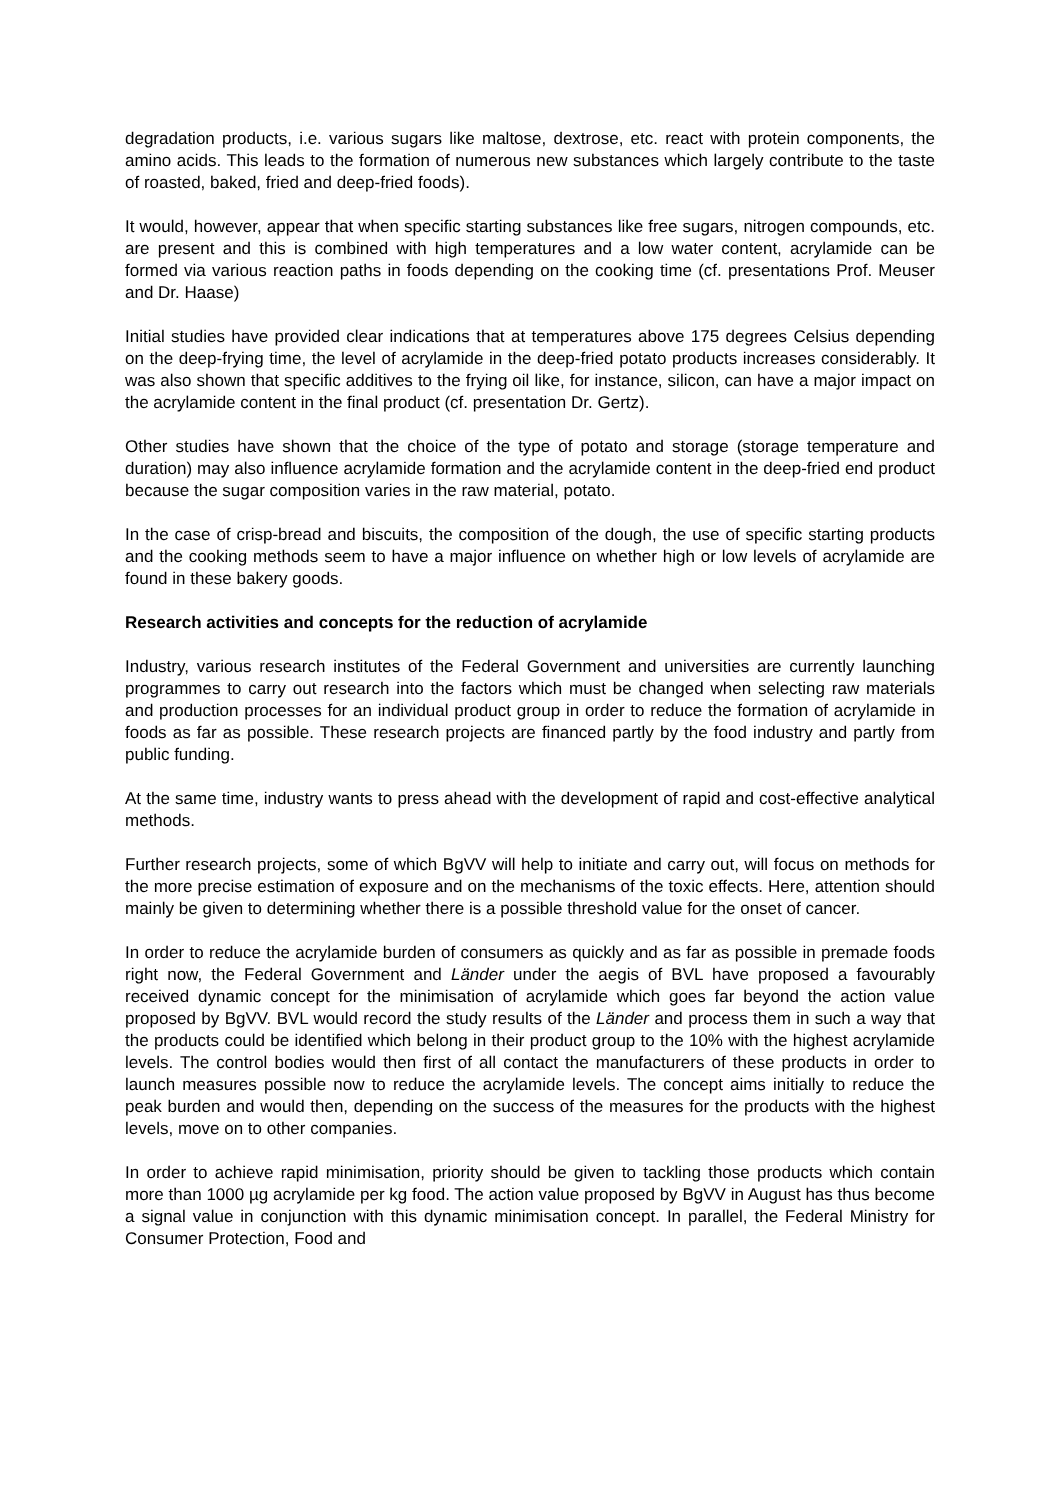degradation products, i.e. various sugars like maltose, dextrose, etc. react with protein components, the amino acids. This leads to the formation of numerous new substances which largely contribute to the taste of roasted, baked, fried and deep-fried foods).
It would, however, appear that when specific starting substances like free sugars, nitrogen compounds, etc. are present and this is combined with high temperatures and a low water content, acrylamide can be formed via various reaction paths in foods depending on the cooking time (cf. presentations Prof. Meuser and Dr. Haase)
Initial studies have provided clear indications that at temperatures above 175 degrees Celsius depending on the deep-frying time, the level of acrylamide in the deep-fried potato products increases considerably. It was also shown that specific additives to the frying oil like, for instance, silicon, can have a major impact on the acrylamide content in the final product (cf. presentation Dr. Gertz).
Other studies have shown that the choice of the type of potato and storage (storage temperature and duration) may also influence acrylamide formation and the acrylamide content in the deep-fried end product because the sugar composition varies in the raw material, potato.
In the case of crisp-bread and biscuits, the composition of the dough, the use of specific starting products and the cooking methods seem to have a major influence on whether high or low levels of acrylamide are found in these bakery goods.
Research activities and concepts for the reduction of acrylamide
Industry, various research institutes of the Federal Government and universities are currently launching programmes to carry out research into the factors which must be changed when selecting raw materials and production processes for an individual product group in order to reduce the formation of acrylamide in foods as far as possible. These research projects are financed partly by the food industry and partly from public funding.
At the same time, industry wants to press ahead with the development of rapid and cost-effective analytical methods.
Further research projects, some of which BgVV will help to initiate and carry out, will focus on methods for the more precise estimation of exposure and on the mechanisms of the toxic effects. Here, attention should mainly be given to determining whether there is a possible threshold value for the onset of cancer.
In order to reduce the acrylamide burden of consumers as quickly and as far as possible in premade foods right now, the Federal Government and Länder under the aegis of BVL have proposed a favourably received dynamic concept for the minimisation of acrylamide which goes far beyond the action value proposed by BgVV. BVL would record the study results of the Länder and process them in such a way that the products could be identified which belong in their product group to the 10% with the highest acrylamide levels. The control bodies would then first of all contact the manufacturers of these products in order to launch measures possible now to reduce the acrylamide levels. The concept aims initially to reduce the peak burden and would then, depending on the success of the measures for the products with the highest levels, move on to other companies.
In order to achieve rapid minimisation, priority should be given to tackling those products which contain more than 1000 µg acrylamide per kg food. The action value proposed by BgVV in August has thus become a signal value in conjunction with this dynamic minimisation concept. In parallel, the Federal Ministry for Consumer Protection, Food and